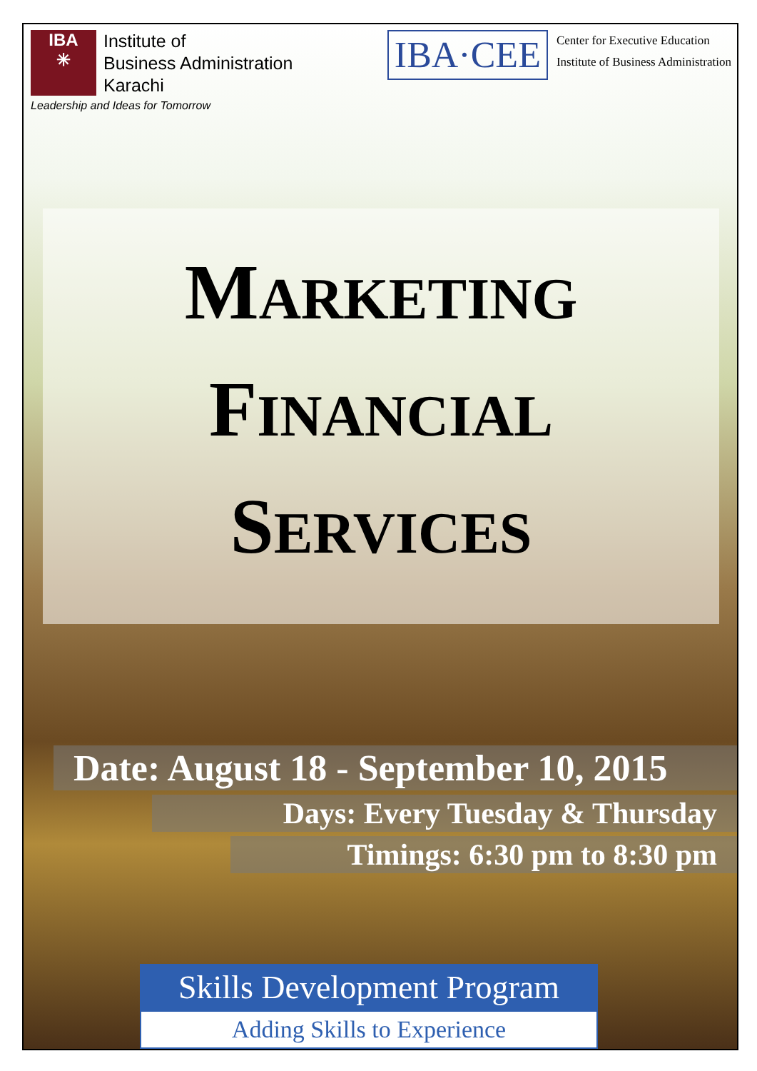IBA
✳
Institute of
Business Administration
Karachi
Leadership and Ideas for Tomorrow
IBA·CEE
Center for Executive Education
Institute of Business Administration
MARKETING
FINANCIAL
SERVICES
Date: August 18 - September 10, 2015
Days: Every Tuesday & Thursday
Timings: 6:30 pm to 8:30 pm
Skills Development Program
Adding Skills to Experience